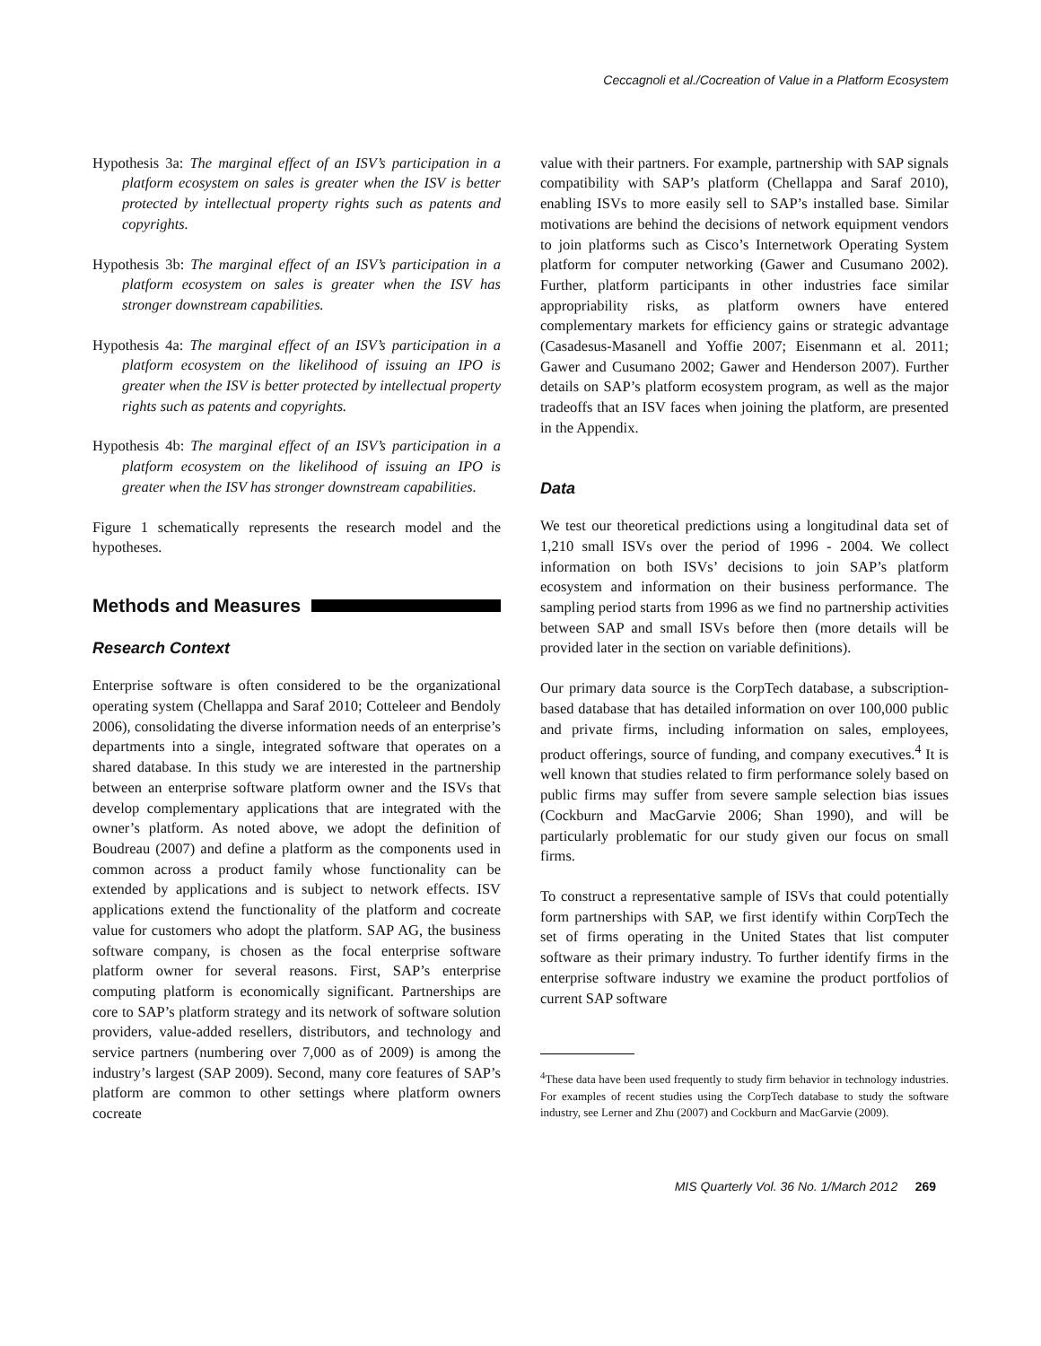Ceccagnoli et al./Cocreation of Value in a Platform Ecosystem
Hypothesis 3a: The marginal effect of an ISV’s participation in a platform ecosystem on sales is greater when the ISV is better protected by intellectual property rights such as patents and copyrights.
Hypothesis 3b: The marginal effect of an ISV’s participation in a platform ecosystem on sales is greater when the ISV has stronger downstream capabilities.
Hypothesis 4a: The marginal effect of an ISV’s participation in a platform ecosystem on the likelihood of issuing an IPO is greater when the ISV is better protected by intellectual property rights such as patents and copyrights.
Hypothesis 4b: The marginal effect of an ISV’s participation in a platform ecosystem on the likelihood of issuing an IPO is greater when the ISV has stronger downstream capabilities.
Figure 1 schematically represents the research model and the hypotheses.
Methods and Measures
Research Context
Enterprise software is often considered to be the organizational operating system (Chellappa and Saraf 2010; Cotteleer and Bendoly 2006), consolidating the diverse information needs of an enterprise’s departments into a single, integrated software that operates on a shared database. In this study we are interested in the partnership between an enterprise software platform owner and the ISVs that develop complementary applications that are integrated with the owner’s platform. As noted above, we adopt the definition of Boudreau (2007) and define a platform as the components used in common across a product family whose functionality can be extended by applications and is subject to network effects. ISV applications extend the functionality of the platform and cocreate value for customers who adopt the platform. SAP AG, the business software company, is chosen as the focal enterprise software platform owner for several reasons. First, SAP’s enterprise computing platform is economically significant. Partnerships are core to SAP’s platform strategy and its network of software solution providers, value-added resellers, distributors, and technology and service partners (numbering over 7,000 as of 2009) is among the industry’s largest (SAP 2009). Second, many core features of SAP’s platform are common to other settings where platform owners cocreate
value with their partners. For example, partnership with SAP signals compatibility with SAP’s platform (Chellappa and Saraf 2010), enabling ISVs to more easily sell to SAP’s installed base. Similar motivations are behind the decisions of network equipment vendors to join platforms such as Cisco’s Internetwork Operating System platform for computer networking (Gawer and Cusumano 2002). Further, platform participants in other industries face similar appropriability risks, as platform owners have entered complementary markets for efficiency gains or strategic advantage (Casadesus-Masanell and Yoffie 2007; Eisenmann et al. 2011; Gawer and Cusumano 2002; Gawer and Henderson 2007). Further details on SAP’s platform ecosystem program, as well as the major tradeoffs that an ISV faces when joining the platform, are presented in the Appendix.
Data
We test our theoretical predictions using a longitudinal data set of 1,210 small ISVs over the period of 1996 - 2004. We collect information on both ISVs’ decisions to join SAP’s platform ecosystem and information on their business performance. The sampling period starts from 1996 as we find no partnership activities between SAP and small ISVs before then (more details will be provided later in the section on variable definitions).
Our primary data source is the CorpTech database, a subscription-based database that has detailed information on over 100,000 public and private firms, including information on sales, employees, product offerings, source of funding, and company executives.<sup>4</sup> It is well known that studies related to firm performance solely based on public firms may suffer from severe sample selection bias issues (Cockburn and MacGarvie 2006; Shan 1990), and will be particularly problematic for our study given our focus on small firms.
To construct a representative sample of ISVs that could potentially form partnerships with SAP, we first identify within CorpTech the set of firms operating in the United States that list computer software as their primary industry. To further identify firms in the enterprise software industry we examine the product portfolios of current SAP software
<sup>4</sup> These data have been used frequently to study firm behavior in technology industries. For examples of recent studies using the CorpTech database to study the software industry, see Lerner and Zhu (2007) and Cockburn and MacGarvie (2009).
MIS Quarterly Vol. 36 No. 1/March 2012 269